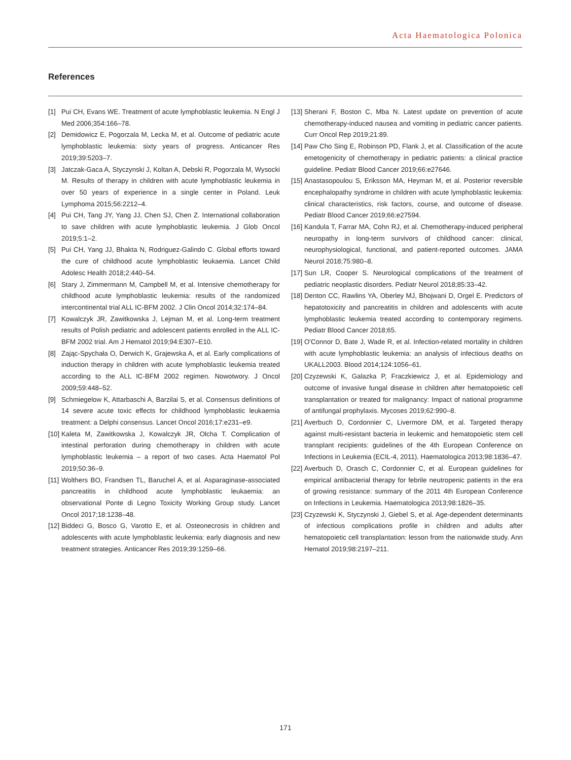Acta Haematologica Polonica
References
[1] Pui CH, Evans WE. Treatment of acute lymphoblastic leukemia. N Engl J Med 2006;354:166–78.
[2] Demidowicz E, Pogorzala M, Lecka M, et al. Outcome of pediatric acute lymphoblastic leukemia: sixty years of progress. Anticancer Res 2019;39:5203–7.
[3] Jatczak-Gaca A, Styczynski J, Koltan A, Debski R, Pogorzala M, Wysocki M. Results of therapy in children with acute lymphoblastic leukemia in over 50 years of experience in a single center in Poland. Leuk Lymphoma 2015;56:2212–4.
[4] Pui CH, Tang JY, Yang JJ, Chen SJ, Chen Z. International collaboration to save children with acute lymphoblastic leukemia. J Glob Oncol 2019;5:1–2.
[5] Pui CH, Yang JJ, Bhakta N, Rodriguez-Galindo C. Global efforts toward the cure of childhood acute lymphoblastic leukaemia. Lancet Child Adolesc Health 2018;2:440–54.
[6] Stary J, Zimmermann M, Campbell M, et al. Intensive chemotherapy for childhood acute lymphoblastic leukemia: results of the randomized intercontinental trial ALL IC-BFM 2002. J Clin Oncol 2014;32:174–84.
[7] Kowalczyk JR, Zawitkowska J, Lejman M, et al. Long-term treatment results of Polish pediatric and adolescent patients enrolled in the ALL IC-BFM 2002 trial. Am J Hematol 2019;94:E307–E10.
[8] Zając-Spychała O, Derwich K, Grajewska A, et al. Early complications of induction therapy in children with acute lymphoblastic leukemia treated according to the ALL IC-BFM 2002 regimen. Nowotwory. J Oncol 2009;59:448–52.
[9] Schmiegelow K, Attarbaschi A, Barzilai S, et al. Consensus definitions of 14 severe acute toxic effects for childhood lymphoblastic leukaemia treatment: a Delphi consensus. Lancet Oncol 2016;17:e231–e9.
[10] Kaleta M, Zawitkowska J, Kowalczyk JR, Olcha T. Complication of intestinal perforation during chemotherapy in children with acute lymphoblastic leukemia – a report of two cases. Acta Haematol Pol 2019;50:36–9.
[11] Wolthers BO, Frandsen TL, Baruchel A, et al. Asparaginase-associated pancreatitis in childhood acute lymphoblastic leukaemia: an observational Ponte di Legno Toxicity Working Group study. Lancet Oncol 2017;18:1238–48.
[12] Biddeci G, Bosco G, Varotto E, et al. Osteonecrosis in children and adolescents with acute lymphoblastic leukemia: early diagnosis and new treatment strategies. Anticancer Res 2019;39:1259–66.
[13] Sherani F, Boston C, Mba N. Latest update on prevention of acute chemotherapy-induced nausea and vomiting in pediatric cancer patients. Curr Oncol Rep 2019;21:89.
[14] Paw Cho Sing E, Robinson PD, Flank J, et al. Classification of the acute emetogenicity of chemotherapy in pediatric patients: a clinical practice guideline. Pediatr Blood Cancer 2019;66:e27646.
[15] Anastasopoulou S, Eriksson MA, Heyman M, et al. Posterior reversible encephalopathy syndrome in children with acute lymphoblastic leukemia: clinical characteristics, risk factors, course, and outcome of disease. Pediatr Blood Cancer 2019;66:e27594.
[16] Kandula T, Farrar MA, Cohn RJ, et al. Chemotherapy-induced peripheral neuropathy in long-term survivors of childhood cancer: clinical, neurophysiological, functional, and patient-reported outcomes. JAMA Neurol 2018;75:980–8.
[17] Sun LR, Cooper S. Neurological complications of the treatment of pediatric neoplastic disorders. Pediatr Neurol 2018;85:33–42.
[18] Denton CC, Rawlins YA, Oberley MJ, Bhojwani D, Orgel E. Predictors of hepatotoxicity and pancreatitis in children and adolescents with acute lymphoblastic leukemia treated according to contemporary regimens. Pediatr Blood Cancer 2018;65.
[19] O'Connor D, Bate J, Wade R, et al. Infection-related mortality in children with acute lymphoblastic leukemia: an analysis of infectious deaths on UKALL2003. Blood 2014;124:1056–61.
[20] Czyzewski K, Galazka P, Fraczkiewicz J, et al. Epidemiology and outcome of invasive fungal disease in children after hematopoietic cell transplantation or treated for malignancy: Impact of national programme of antifungal prophylaxis. Mycoses 2019;62:990–8.
[21] Averbuch D, Cordonnier C, Livermore DM, et al. Targeted therapy against multi-resistant bacteria in leukemic and hematopoietic stem cell transplant recipients: guidelines of the 4th European Conference on Infections in Leukemia (ECIL-4, 2011). Haematologica 2013;98:1836–47.
[22] Averbuch D, Orasch C, Cordonnier C, et al. European guidelines for empirical antibacterial therapy for febrile neutropenic patients in the era of growing resistance: summary of the 2011 4th European Conference on Infections in Leukemia. Haematologica 2013;98:1826–35.
[23] Czyzewski K, Styczynski J, Giebel S, et al. Age-dependent determinants of infectious complications profile in children and adults after hematopoietic cell transplantation: lesson from the nationwide study. Ann Hematol 2019;98:2197–211.
171